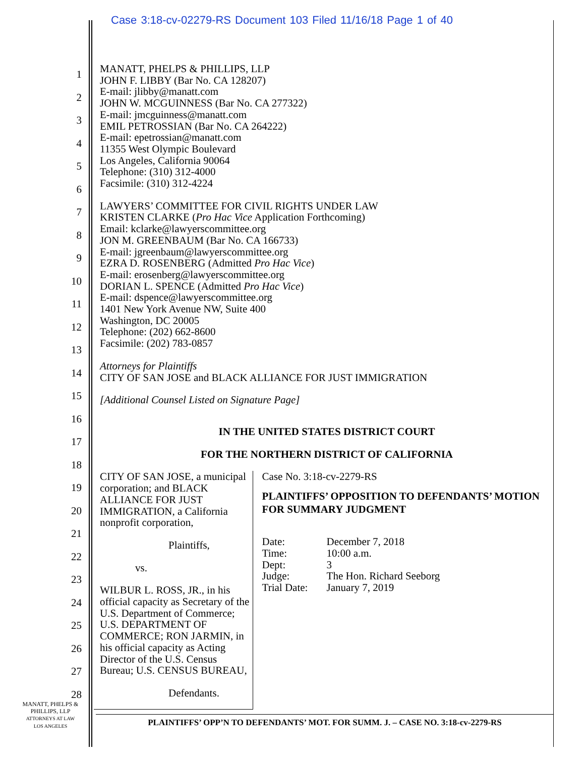Case 3:18-cv-02279-RS Document 103 Filed 11/16/18 Page 1 of 40
1
2
3
4
5
6
7
8
9
10
11
12
13
14
15
16
17
18
19
20
21
22
23
24
25
26
27
28
MANATT, PHELPS & PHILLIPS, LLP
JOHN F. LIBBY (Bar No. CA 128207)
E-mail: jlibby@manatt.com
JOHN W. MCGUINNESS (Bar No. CA 277322)
E-mail: jmcguinness@manatt.com
EMIL PETROSSIAN (Bar No. CA 264222)
E-mail: epetrossian@manatt.com
11355 West Olympic Boulevard
Los Angeles, California 90064
Telephone: (310) 312-4000
Facsimile: (310) 312-4224
LAWYERS’ COMMITTEE FOR CIVIL RIGHTS UNDER LAW
KRISTEN CLARKE (Pro Hac Vice Application Forthcoming)
Email: kclarke@lawyerscommittee.org
JON M. GREENBAUM (Bar No. CA 166733)
E-mail: jgreenbaum@lawyerscommittee.org
EZRA D. ROSENBERG (Admitted Pro Hac Vice)
E-mail: erosenberg@lawyerscommittee.org
DORIAN L. SPENCE (Admitted Pro Hac Vice)
E-mail: dspence@lawyerscommittee.org
1401 New York Avenue NW, Suite 400
Washington, DC 20005
Telephone: (202) 662-8600
Facsimile: (202) 783-0857
Attorneys for Plaintiffs
CITY OF SAN JOSE and BLACK ALLIANCE FOR JUST IMMIGRATION
[Additional Counsel Listed on Signature Page]
IN THE UNITED STATES DISTRICT COURT
FOR THE NORTHERN DISTRICT OF CALIFORNIA
CITY OF SAN JOSE, a municipal corporation; and BLACK ALLIANCE FOR JUST IMMIGRATION, a California nonprofit corporation,
Plaintiffs,
vs.
WILBUR L. ROSS, JR., in his official capacity as Secretary of the U.S. Department of Commerce; U.S. DEPARTMENT OF COMMERCE; RON JARMIN, in his official capacity as Acting Director of the U.S. Census Bureau; U.S. CENSUS BUREAU,
Defendants.
Case No. 3:18-cv-2279-RS
PLAINTIFFS’ OPPOSITION TO DEFENDANTS’ MOTION FOR SUMMARY JUDGMENT
| Date: | December 7, 2018 |
| Time: | 10:00 a.m. |
| Dept: | 3 |
| Judge: | The Hon. Richard Seeborg |
| Trial Date: | January 7, 2019 |
MANATT, PHELPS &
PHILLIPS, LLP
ATTORNEYS AT LAW
LOS ANGELES
PLAINTIFFS’ OPP’N TO DEFENDANTS’ MOT. FOR SUMM. J. – CASE NO. 3:18-cv-2279-RS